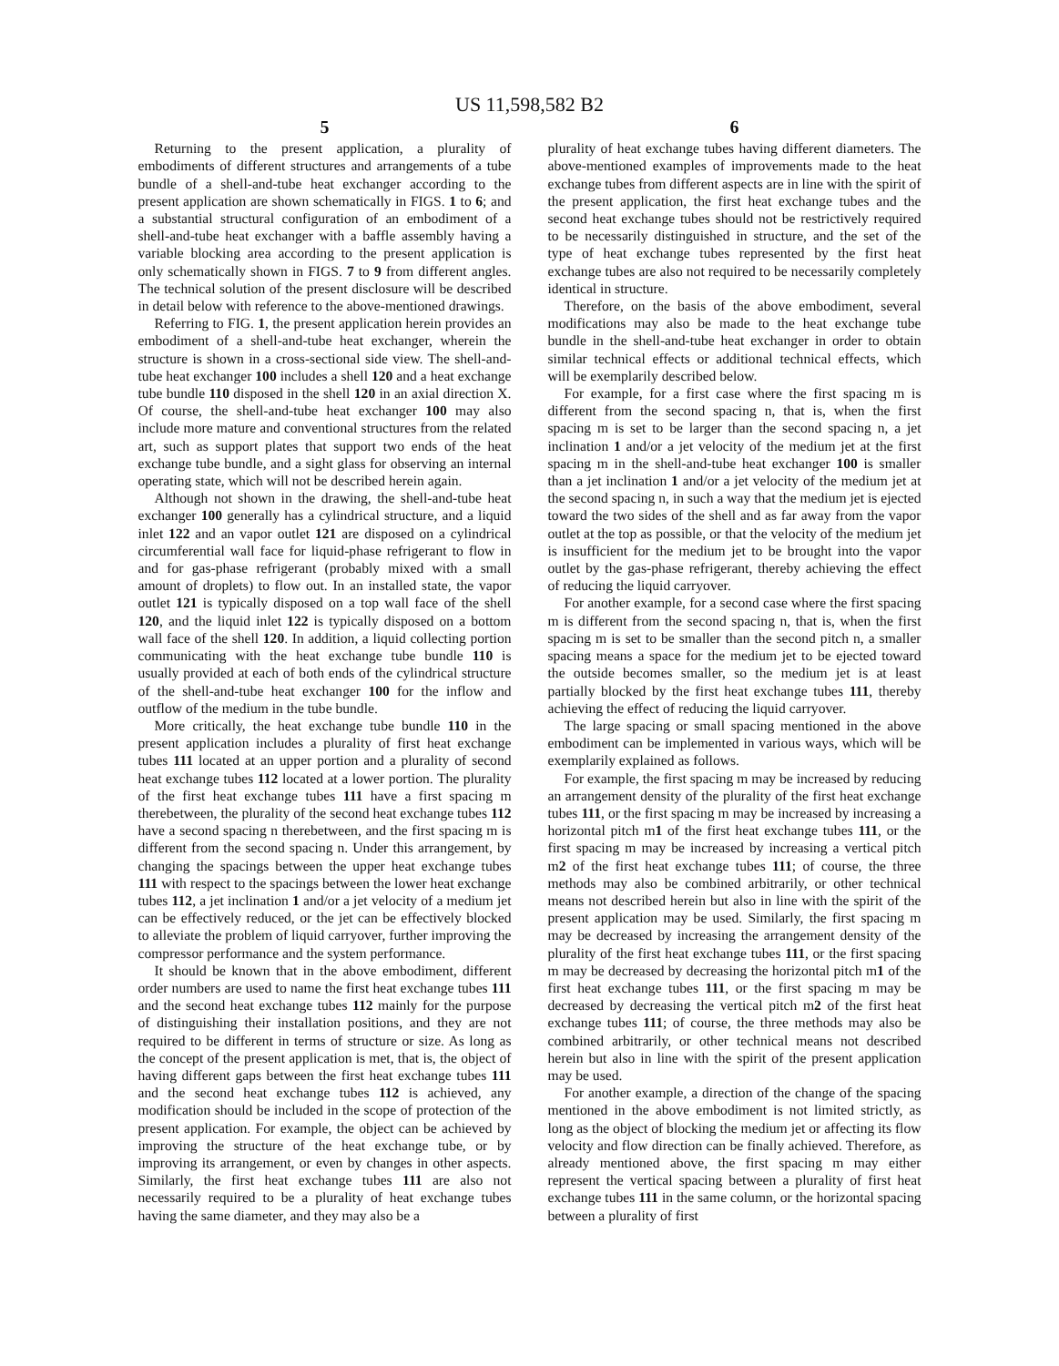US 11,598,582 B2
5
Returning to the present application, a plurality of embodiments of different structures and arrangements of a tube bundle of a shell-and-tube heat exchanger according to the present application are shown schematically in FIGS. 1 to 6; and a substantial structural configuration of an embodiment of a shell-and-tube heat exchanger with a baffle assembly having a variable blocking area according to the present application is only schematically shown in FIGS. 7 to 9 from different angles. The technical solution of the present disclosure will be described in detail below with reference to the above-mentioned drawings.
Referring to FIG. 1, the present application herein provides an embodiment of a shell-and-tube heat exchanger, wherein the structure is shown in a cross-sectional side view. The shell-and-tube heat exchanger 100 includes a shell 120 and a heat exchange tube bundle 110 disposed in the shell 120 in an axial direction X. Of course, the shell-and-tube heat exchanger 100 may also include more mature and conventional structures from the related art, such as support plates that support two ends of the heat exchange tube bundle, and a sight glass for observing an internal operating state, which will not be described herein again.
Although not shown in the drawing, the shell-and-tube heat exchanger 100 generally has a cylindrical structure, and a liquid inlet 122 and an vapor outlet 121 are disposed on a cylindrical circumferential wall face for liquid-phase refrigerant to flow in and for gas-phase refrigerant (probably mixed with a small amount of droplets) to flow out. In an installed state, the vapor outlet 121 is typically disposed on a top wall face of the shell 120, and the liquid inlet 122 is typically disposed on a bottom wall face of the shell 120. In addition, a liquid collecting portion communicating with the heat exchange tube bundle 110 is usually provided at each of both ends of the cylindrical structure of the shell-and-tube heat exchanger 100 for the inflow and outflow of the medium in the tube bundle.
More critically, the heat exchange tube bundle 110 in the present application includes a plurality of first heat exchange tubes 111 located at an upper portion and a plurality of second heat exchange tubes 112 located at a lower portion. The plurality of the first heat exchange tubes 111 have a first spacing m therebetween, the plurality of the second heat exchange tubes 112 have a second spacing n therebetween, and the first spacing m is different from the second spacing n. Under this arrangement, by changing the spacings between the upper heat exchange tubes 111 with respect to the spacings between the lower heat exchange tubes 112, a jet inclination 1 and/or a jet velocity of a medium jet can be effectively reduced, or the jet can be effectively blocked to alleviate the problem of liquid carryover, further improving the compressor performance and the system performance.
It should be known that in the above embodiment, different order numbers are used to name the first heat exchange tubes 111 and the second heat exchange tubes 112 mainly for the purpose of distinguishing their installation positions, and they are not required to be different in terms of structure or size. As long as the concept of the present application is met, that is, the object of having different gaps between the first heat exchange tubes 111 and the second heat exchange tubes 112 is achieved, any modification should be included in the scope of protection of the present application. For example, the object can be achieved by improving the structure of the heat exchange tube, or by improving its arrangement, or even by changes in other aspects. Similarly, the first heat exchange tubes 111 are also not necessarily required to be a plurality of heat exchange tubes having the same diameter, and they may also be a
6
plurality of heat exchange tubes having different diameters. The above-mentioned examples of improvements made to the heat exchange tubes from different aspects are in line with the spirit of the present application, the first heat exchange tubes and the second heat exchange tubes should not be restrictively required to be necessarily distinguished in structure, and the set of the type of heat exchange tubes represented by the first heat exchange tubes are also not required to be necessarily completely identical in structure.
Therefore, on the basis of the above embodiment, several modifications may also be made to the heat exchange tube bundle in the shell-and-tube heat exchanger in order to obtain similar technical effects or additional technical effects, which will be exemplarily described below.
For example, for a first case where the first spacing m is different from the second spacing n, that is, when the first spacing m is set to be larger than the second spacing n, a jet inclination 1 and/or a jet velocity of the medium jet at the first spacing m in the shell-and-tube heat exchanger 100 is smaller than a jet inclination 1 and/or a jet velocity of the medium jet at the second spacing n, in such a way that the medium jet is ejected toward the two sides of the shell and as far away from the vapor outlet at the top as possible, or that the velocity of the medium jet is insufficient for the medium jet to be brought into the vapor outlet by the gas-phase refrigerant, thereby achieving the effect of reducing the liquid carryover.
For another example, for a second case where the first spacing m is different from the second spacing n, that is, when the first spacing m is set to be smaller than the second pitch n, a smaller spacing means a space for the medium jet to be ejected toward the outside becomes smaller, so the medium jet is at least partially blocked by the first heat exchange tubes 111, thereby achieving the effect of reducing the liquid carryover.
The large spacing or small spacing mentioned in the above embodiment can be implemented in various ways, which will be exemplarily explained as follows.
For example, the first spacing m may be increased by reducing an arrangement density of the plurality of the first heat exchange tubes 111, or the first spacing m may be increased by increasing a horizontal pitch m1 of the first heat exchange tubes 111, or the first spacing m may be increased by increasing a vertical pitch m2 of the first heat exchange tubes 111; of course, the three methods may also be combined arbitrarily, or other technical means not described herein but also in line with the spirit of the present application may be used. Similarly, the first spacing m may be decreased by increasing the arrangement density of the plurality of the first heat exchange tubes 111, or the first spacing m may be decreased by decreasing the horizontal pitch m1 of the first heat exchange tubes 111, or the first spacing m may be decreased by decreasing the vertical pitch m2 of the first heat exchange tubes 111; of course, the three methods may also be combined arbitrarily, or other technical means not described herein but also in line with the spirit of the present application may be used.
For another example, a direction of the change of the spacing mentioned in the above embodiment is not limited strictly, as long as the object of blocking the medium jet or affecting its flow velocity and flow direction can be finally achieved. Therefore, as already mentioned above, the first spacing m may either represent the vertical spacing between a plurality of first heat exchange tubes 111 in the same column, or the horizontal spacing between a plurality of first